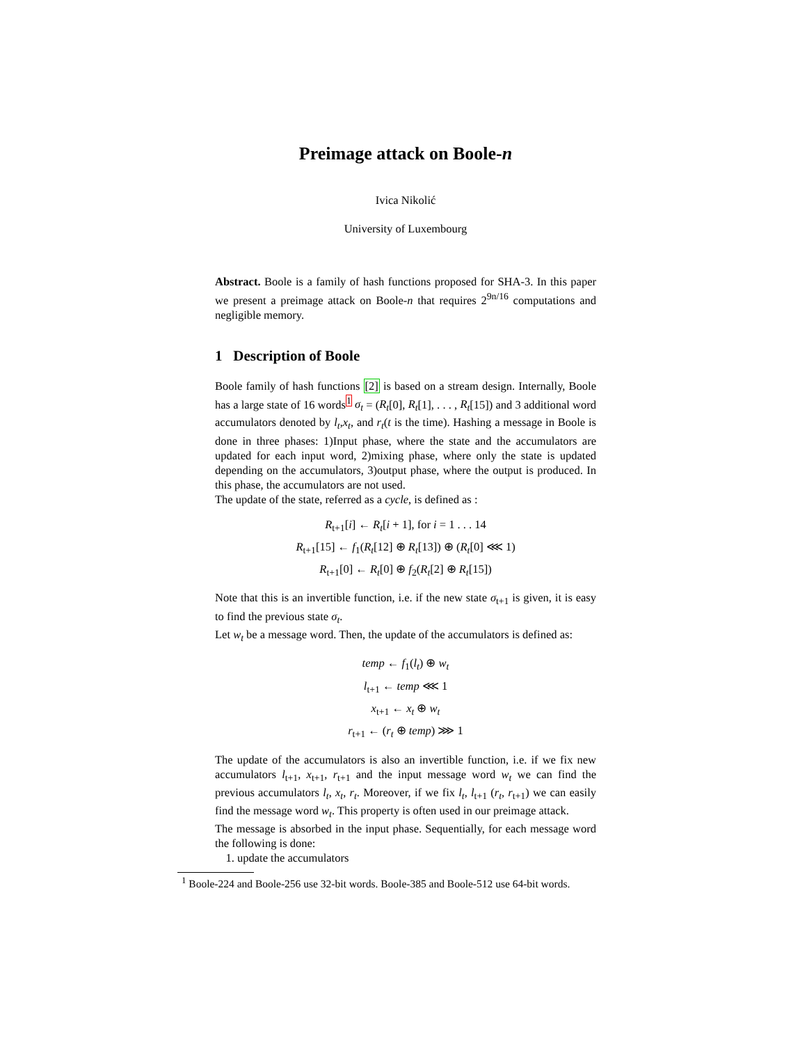Preimage attack on Boole-n
Ivica Nikolić
University of Luxembourg
Abstract. Boole is a family of hash functions proposed for SHA-3. In this paper we present a preimage attack on Boole-n that requires 2<sup>9n/16</sup> computations and negligible memory.
1 Description of Boole
Boole family of hash functions [2] is based on a stream design. Internally, Boole has a large state of 16 words<sup>1</sup> σ<sub>t</sub> = (R<sub>t</sub>[0], R<sub>t</sub>[1], . . . , R<sub>t</sub>[15]) and 3 additional word accumulators denoted by l<sub>t</sub>,x<sub>t</sub>, and r<sub>t</sub>(t is the time). Hashing a message in Boole is done in three phases: 1)Input phase, where the state and the accumulators are updated for each input word, 2)mixing phase, where only the state is updated depending on the accumulators, 3)output phase, where the output is produced. In this phase, the accumulators are not used.
The update of the state, referred as a cycle, is defined as :
R<sub>t+1</sub>[i] ← R<sub>t</sub>[i + 1], for i = 1 . . . 14
R<sub>t+1</sub>[15] ← f<sub>1</sub>(R<sub>t</sub>[12] ⊕ R<sub>t</sub>[13]) ⊕ (R<sub>t</sub>[0] ⋘ 1)
R<sub>t+1</sub>[0] ← R<sub>t</sub>[0] ⊕ f<sub>2</sub>(R<sub>t</sub>[2] ⊕ R<sub>t</sub>[15])
Note that this is an invertible function, i.e. if the new state σ<sub>t+1</sub> is given, it is easy to find the previous state σ<sub>t</sub>.
Let w<sub>t</sub> be a message word. Then, the update of the accumulators is defined as:
temp ← f<sub>1</sub>(l<sub>t</sub>) ⊕ w<sub>t</sub>
l<sub>t+1</sub> ← temp ⋘ 1
x<sub>t+1</sub> ← x<sub>t</sub> ⊕ w<sub>t</sub>
r<sub>t+1</sub> ← (r<sub>t</sub> ⊕ temp) ⋙ 1
The update of the accumulators is also an invertible function, i.e. if we fix new accumulators l<sub>t+1</sub>, x<sub>t+1</sub>, r<sub>t+1</sub> and the input message word w<sub>t</sub> we can find the previous accumulators l<sub>t</sub>, x<sub>t</sub>, r<sub>t</sub>. Moreover, if we fix l<sub>t</sub>, l<sub>t+1</sub> (r<sub>t</sub>, r<sub>t+1</sub>) we can easily find the message word w<sub>t</sub>. This property is often used in our preimage attack.
The message is absorbed in the input phase. Sequentially, for each message word the following is done:
1. update the accumulators
<sup>1</sup> Boole-224 and Boole-256 use 32-bit words. Boole-385 and Boole-512 use 64-bit words.